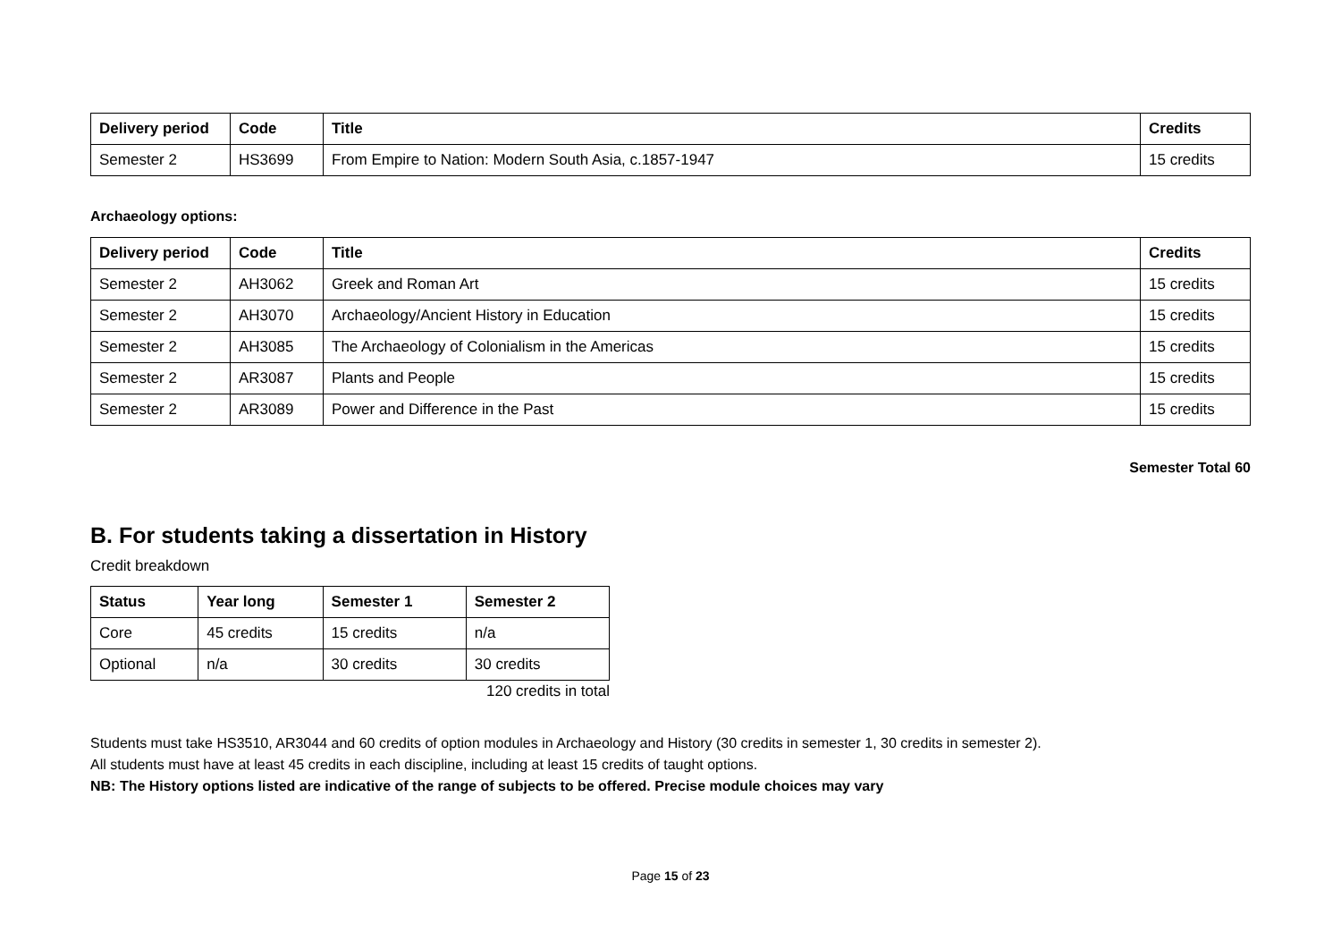| Delivery period | Code | Title | Credits |
| --- | --- | --- | --- |
| Semester 2 | HS3699 | From Empire to Nation: Modern South Asia, c.1857-1947 | 15 credits |
Archaeology options:
| Delivery period | Code | Title | Credits |
| --- | --- | --- | --- |
| Semester 2 | AH3062 | Greek and Roman Art | 15 credits |
| Semester 2 | AH3070 | Archaeology/Ancient History in Education | 15 credits |
| Semester 2 | AH3085 | The Archaeology of Colonialism in the Americas | 15 credits |
| Semester 2 | AR3087 | Plants and People | 15 credits |
| Semester 2 | AR3089 | Power and Difference in the Past | 15 credits |
Semester Total 60
B. For students taking a dissertation in History
Credit breakdown
| Status | Year long | Semester 1 | Semester 2 |
| --- | --- | --- | --- |
| Core | 45 credits | 15 credits | n/a |
| Optional | n/a | 30 credits | 30 credits |
120 credits in total
Students must take HS3510, AR3044 and 60 credits of option modules in Archaeology and History (30 credits in semester 1, 30 credits in semester 2).
All students must have at least 45 credits in each discipline, including at least 15 credits of taught options.
NB: The History options listed are indicative of the range of subjects to be offered. Precise module choices may vary
Page 15 of 23